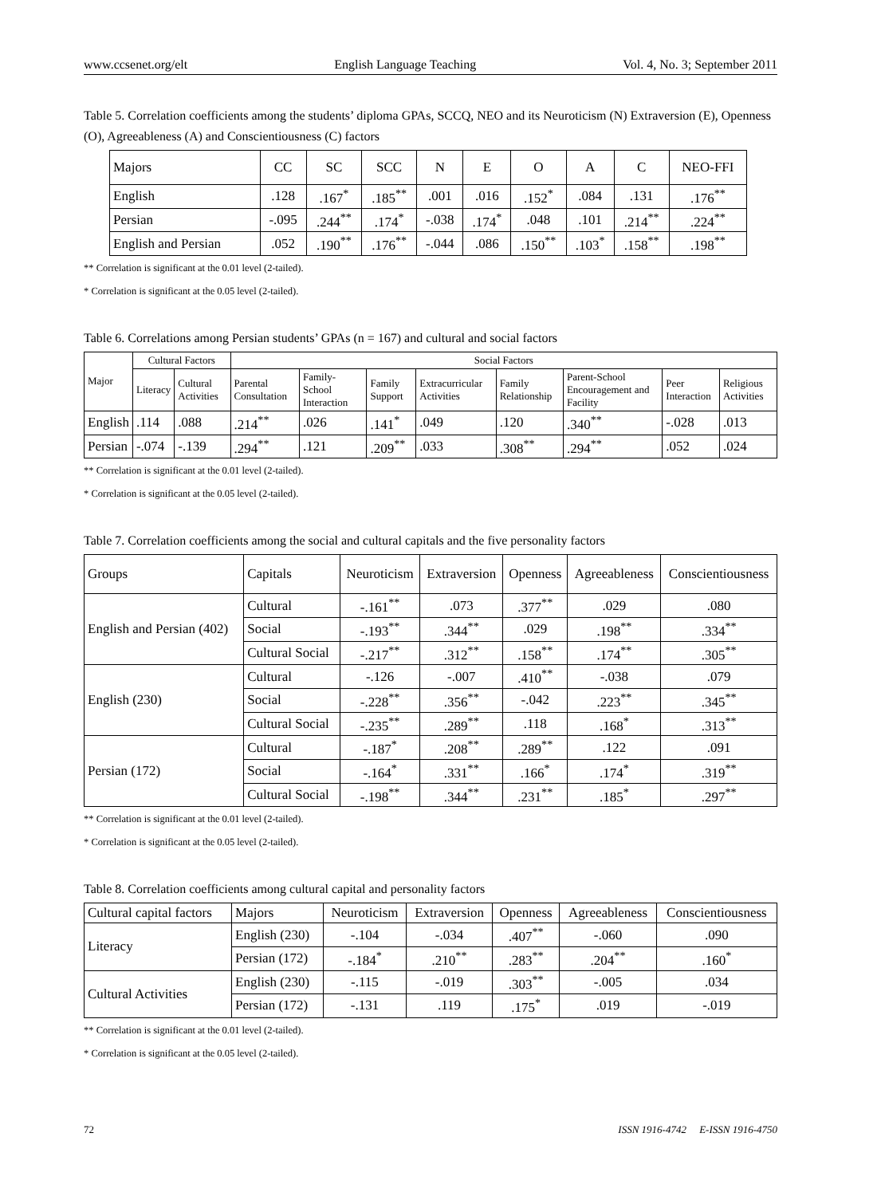www.ccsenet.org/elt English Language Teaching Vol. 4, No. 3; September 2011
Table 5. Correlation coefficients among the students’ diploma GPAs, SCCQ, NEO and its Neuroticism (N) Extraversion (E), Openness (O), Agreeableness (A) and Conscientiousness (C) factors
| Majors | CC | SC | SCC | N | E | O | A | C | NEO-FFI |
| --- | --- | --- | --- | --- | --- | --- | --- | --- | --- |
| English | .128 | .167<sup>*</sup> | .185<sup>**</sup> | .001 | .016 | .152<sup>*</sup> | .084 | .131 | .176<sup>**</sup> |
| Persian | -.095 | .244<sup>**</sup> | .174<sup>*</sup> | -.038 | .174<sup>*</sup> | .048 | .101 | .214<sup>**</sup> | .224<sup>**</sup> |
| English and Persian | .052 | .190<sup>**</sup> | .176<sup>**</sup> | -.044 | .086 | .150<sup>**</sup> | .103<sup>*</sup> | .158<sup>**</sup> | .198<sup>**</sup> |
** Correlation is significant at the 0.01 level (2-tailed).
* Correlation is significant at the 0.05 level (2-tailed).
Table 6. Correlations among Persian students’ GPAs (n = 167) and cultural and social factors
| Major | Cultural Factors | | Social Factors | | | | | | | |
| --- | --- | --- | --- | --- | --- | --- | --- | --- | --- | --- |
| | Literacy | Cultural Activities | Parental Consultation | Family-School Interaction | Family Support | Extracurricular Activities | Family Relationship | Parent-School Encouragement and Facility | Peer Interaction | Religious Activities |
| English | .114 | .088 | .214<sup>**</sup> | .026 | .141<sup>*</sup> | .049 | .120 | .340<sup>**</sup> | -.028 | .013 |
| Persian | -.074 | -.139 | .294<sup>**</sup> | .121 | .209<sup>**</sup> | .033 | .308<sup>**</sup> | .294<sup>**</sup> | .052 | .024 |
** Correlation is significant at the 0.01 level (2-tailed).
* Correlation is significant at the 0.05 level (2-tailed).
Table 7. Correlation coefficients among the social and cultural capitals and the five personality factors
| Groups | Capitals | Neuroticism | Extraversion | Openness | Agreeableness | Conscientiousness |
| --- | --- | --- | --- | --- | --- | --- |
| English and Persian (402) | Cultural | -.161<sup>**</sup> | .073 | .377<sup>**</sup> | .029 | .080 |
| | Social | -.193<sup>**</sup> | .344<sup>**</sup> | .029 | .198<sup>**</sup> | .334<sup>**</sup> |
| | Cultural Social | -.217<sup>**</sup> | .312<sup>**</sup> | .158<sup>**</sup> | .174<sup>**</sup> | .305<sup>**</sup> |
| English (230) | Cultural | -.126 | -.007 | .410<sup>**</sup> | -.038 | .079 |
| | Social | -.228<sup>**</sup> | .356<sup>**</sup> | -.042 | .223<sup>**</sup> | .345<sup>**</sup> |
| | Cultural Social | -.235<sup>**</sup> | .289<sup>**</sup> | .118 | .168<sup>*</sup> | .313<sup>**</sup> |
| Persian (172) | Cultural | -.187<sup>*</sup> | .208<sup>**</sup> | .289<sup>**</sup> | .122 | .091 |
| | Social | -.164<sup>*</sup> | .331<sup>**</sup> | .166<sup>*</sup> | .174<sup>*</sup> | .319<sup>**</sup> |
| | Cultural Social | -.198<sup>**</sup> | .344<sup>**</sup> | .231<sup>**</sup> | .185<sup>*</sup> | .297<sup>**</sup> |
** Correlation is significant at the 0.01 level (2-tailed).
* Correlation is significant at the 0.05 level (2-tailed).
Table 8. Correlation coefficients among cultural capital and personality factors
| Cultural capital factors | Majors | Neuroticism | Extraversion | Openness | Agreeableness | Conscientiousness |
| --- | --- | --- | --- | --- | --- | --- |
| Literacy | English (230) | -.104 | -.034 | .407<sup>**</sup> | -.060 | .090 |
| | Persian (172) | -.184<sup>*</sup> | .210<sup>**</sup> | .283<sup>**</sup> | .204<sup>**</sup> | .160<sup>*</sup> |
| Cultural Activities | English (230) | -.115 | -.019 | .303<sup>**</sup> | -.005 | .034 |
| | Persian (172) | -.131 | .119 | .175<sup>*</sup> | .019 | -.019 |
** Correlation is significant at the 0.01 level (2-tailed).
* Correlation is significant at the 0.05 level (2-tailed).
72 ISSN 1916-4742 E-ISSN 1916-4750